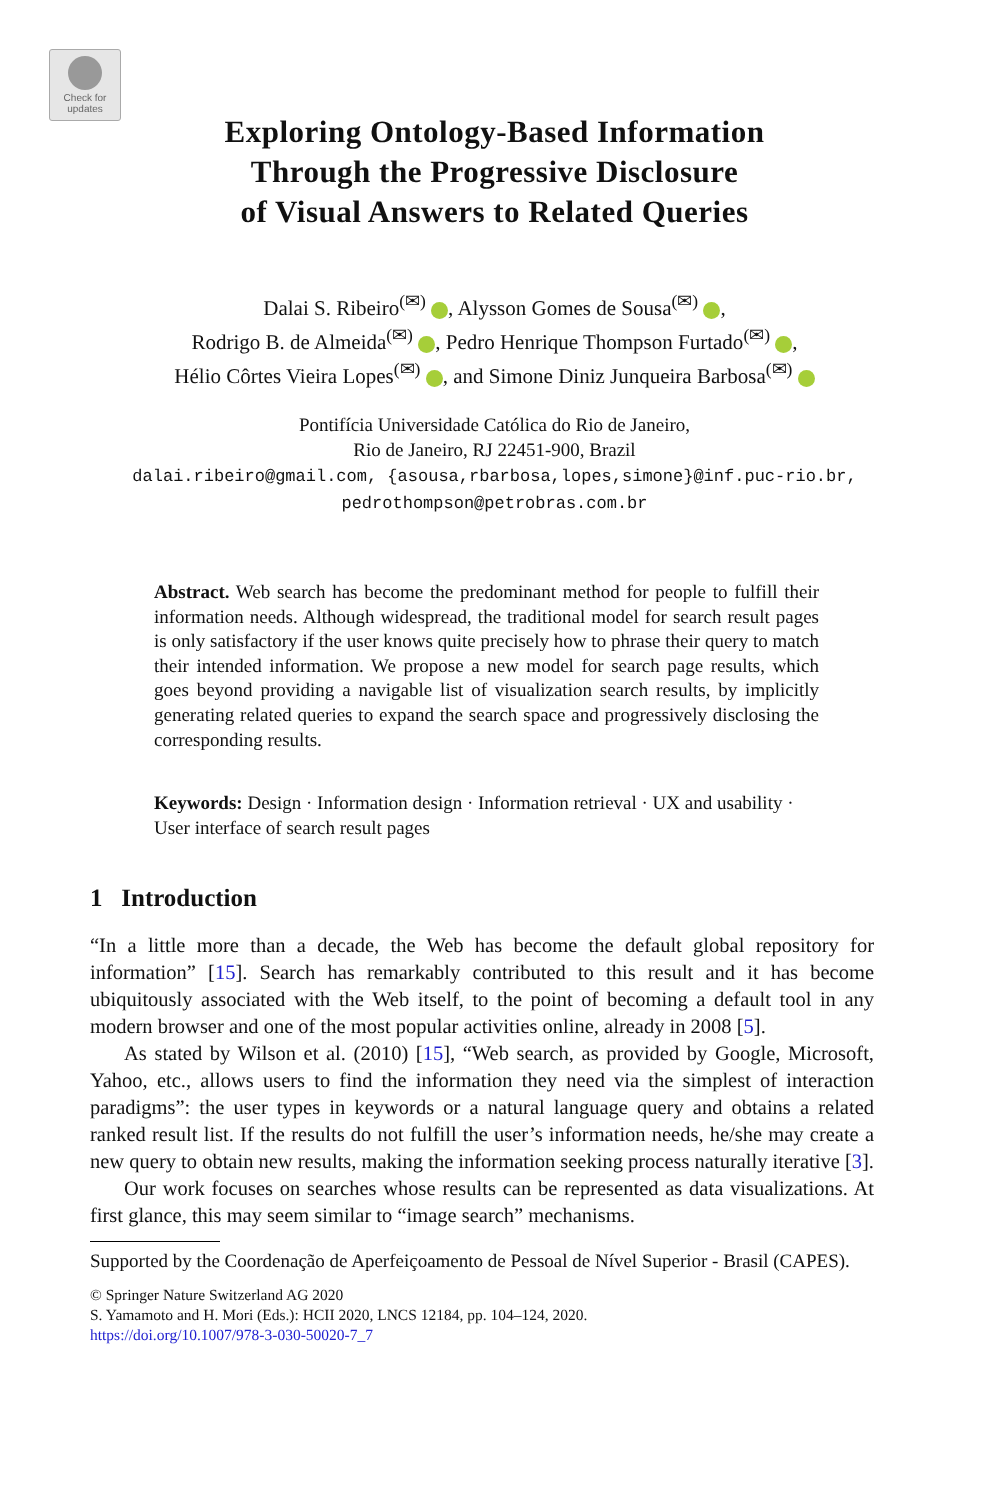Check for updates
Exploring Ontology-Based Information
Through the Progressive Disclosure
of Visual Answers to Related Queries
Dalai S. Ribeiro<sup>(✉)</sup> , Alysson Gomes de Sousa<sup>(✉)</sup> ,
Rodrigo B. de Almeida<sup>(✉)</sup> , Pedro Henrique Thompson Furtado<sup>(✉)</sup> ,
Hélio Côrtes Vieira Lopes<sup>(✉)</sup> , and Simone Diniz Junqueira Barbosa<sup>(✉)</sup>
Pontifícia Universidade Católica do Rio de Janeiro,
Rio de Janeiro, RJ 22451-900, Brazil
dalai.ribeiro@gmail.com, {asousa,rbarbosa,lopes,simone}@inf.puc-rio.br,
pedrothompson@petrobras.com.br
Abstract. Web search has become the predominant method for people to fulfill their information needs. Although widespread, the traditional model for search result pages is only satisfactory if the user knows quite precisely how to phrase their query to match their intended information. We propose a new model for search page results, which goes beyond providing a navigable list of visualization search results, by implicitly generating related queries to expand the search space and progressively disclosing the corresponding results.
Keywords: Design · Information design · Information retrieval · UX and usability · User interface of search result pages
1 Introduction
“In a little more than a decade, the Web has become the default global repository for information” [15]. Search has remarkably contributed to this result and it has become ubiquitously associated with the Web itself, to the point of becoming a default tool in any modern browser and one of the most popular activities online, already in 2008 [5].
As stated by Wilson et al. (2010) [15], “Web search, as provided by Google, Microsoft, Yahoo, etc., allows users to find the information they need via the simplest of interaction paradigms”: the user types in keywords or a natural language query and obtains a related ranked result list. If the results do not fulfill the user’s information needs, he/she may create a new query to obtain new results, making the information seeking process naturally iterative [3].
Our work focuses on searches whose results can be represented as data visualizations. At first glance, this may seem similar to “image search” mechanisms.
Supported by the Coordenação de Aperfeiçoamento de Pessoal de Nível Superior - Brasil (CAPES).
© Springer Nature Switzerland AG 2020
S. Yamamoto and H. Mori (Eds.): HCII 2020, LNCS 12184, pp. 104–124, 2020.
https://doi.org/10.1007/978-3-030-50020-7_7